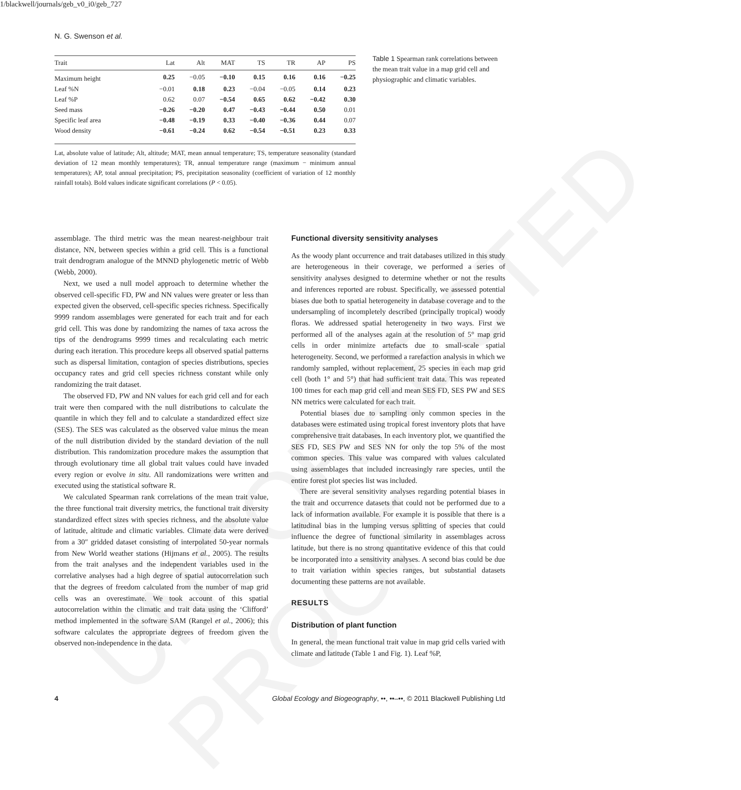UNCORRECTED PROOF
1/blackwell/journals/geb_v0_i0/geb_727
N. G. Swenson et al.
| Trait | Lat | Alt | MAT | TS | TR | AP | PS |
| --- | --- | --- | --- | --- | --- | --- | --- |
| Maximum height | 0.25 | −0.05 | −0.10 | 0.15 | 0.16 | 0.16 | −0.25 |
| Leaf %N | −0.01 | 0.18 | 0.23 | −0.04 | −0.05 | 0.14 | 0.23 |
| Leaf %P | 0.62 | 0.07 | −0.54 | 0.65 | 0.62 | −0.42 | 0.30 |
| Seed mass | −0.26 | −0.20 | 0.47 | −0.43 | −0.44 | 0.50 | 0.01 |
| Specific leaf area | −0.48 | −0.19 | 0.33 | −0.40 | −0.36 | 0.44 | 0.07 |
| Wood density | −0.61 | −0.24 | 0.62 | −0.54 | −0.51 | 0.23 | 0.33 |
Lat, absolute value of latitude; Alt, altitude; MAT, mean annual temperature; TS, temperature seasonality (standard deviation of 12 mean monthly temperatures); TR, annual temperature range (maximum − minimum annual temperatures); AP, total annual precipitation; PS, precipitation seasonality (coefficient of variation of 12 monthly rainfall totals). Bold values indicate significant correlations (P < 0.05).
Table 1 Spearman rank correlations between the mean trait value in a map grid cell and physiographic and climatic variables.
assemblage. The third metric was the mean nearest-neighbour trait distance, NN, between species within a grid cell. This is a functional trait dendrogram analogue of the MNND phylogenetic metric of Webb (Webb, 2000).
Next, we used a null model approach to determine whether the observed cell-specific FD, PW and NN values were greater or less than expected given the observed, cell-specific species richness. Specifically 9999 random assemblages were generated for each trait and for each grid cell. This was done by randomizing the names of taxa across the tips of the dendrograms 9999 times and recalculating each metric during each iteration. This procedure keeps all observed spatial patterns such as dispersal limitation, contagion of species distributions, species occupancy rates and grid cell species richness constant while only randomizing the trait dataset.
The observed FD, PW and NN values for each grid cell and for each trait were then compared with the null distributions to calculate the quantile in which they fell and to calculate a standardized effect size (SES). The SES was calculated as the observed value minus the mean of the null distribution divided by the standard deviation of the null distribution. This randomization procedure makes the assumption that through evolutionary time all global trait values could have invaded every region or evolve in situ. All randomizations were written and executed using the statistical software R.
We calculated Spearman rank correlations of the mean trait value, the three functional trait diversity metrics, the functional trait diversity standardized effect sizes with species richness, and the absolute value of latitude, altitude and climatic variables. Climate data were derived from a 30″ gridded dataset consisting of interpolated 50-year normals from New World weather stations (Hijmans et al., 2005). The results from the trait analyses and the independent variables used in the correlative analyses had a high degree of spatial autocorrelation such that the degrees of freedom calculated from the number of map grid cells was an overestimate. We took account of this spatial autocorrelation within the climatic and trait data using the ‘Clifford’ method implemented in the software SAM (Rangel et al., 2006); this software calculates the appropriate degrees of freedom given the observed non-independence in the data.
Functional diversity sensitivity analyses
As the woody plant occurrence and trait databases utilized in this study are heterogeneous in their coverage, we performed a series of sensitivity analyses designed to determine whether or not the results and inferences reported are robust. Specifically, we assessed potential biases due both to spatial heterogeneity in database coverage and to the undersampling of incompletely described (principally tropical) woody floras. We addressed spatial heterogeneity in two ways. First we performed all of the analyses again at the resolution of 5° map grid cells in order minimize artefacts due to small-scale spatial heterogeneity. Second, we performed a rarefaction analysis in which we randomly sampled, without replacement, 25 species in each map grid cell (both 1° and 5°) that had sufficient trait data. This was repeated 100 times for each map grid cell and mean SES FD, SES PW and SES NN metrics were calculated for each trait.
Potential biases due to sampling only common species in the databases were estimated using tropical forest inventory plots that have comprehensive trait databases. In each inventory plot, we quantified the SES FD, SES PW and SES NN for only the top 5% of the most common species. This value was compared with values calculated using assemblages that included increasingly rare species, until the entire forest plot species list was included.
There are several sensitivity analyses regarding potential biases in the trait and occurrence datasets that could not be performed due to a lack of information available. For example it is possible that there is a latitudinal bias in the lumping versus splitting of species that could influence the degree of functional similarity in assemblages across latitude, but there is no strong quantitative evidence of this that could be incorporated into a sensitivity analyses. A second bias could be due to trait variation within species ranges, but substantial datasets documenting these patterns are not available.
RESULTS
Distribution of plant function
In general, the mean functional trait value in map grid cells varied with climate and latitude (Table 1 and Fig. 1). Leaf %P,
4 Global Ecology and Biogeography, ••, ••–••, © 2011 Blackwell Publishing Ltd